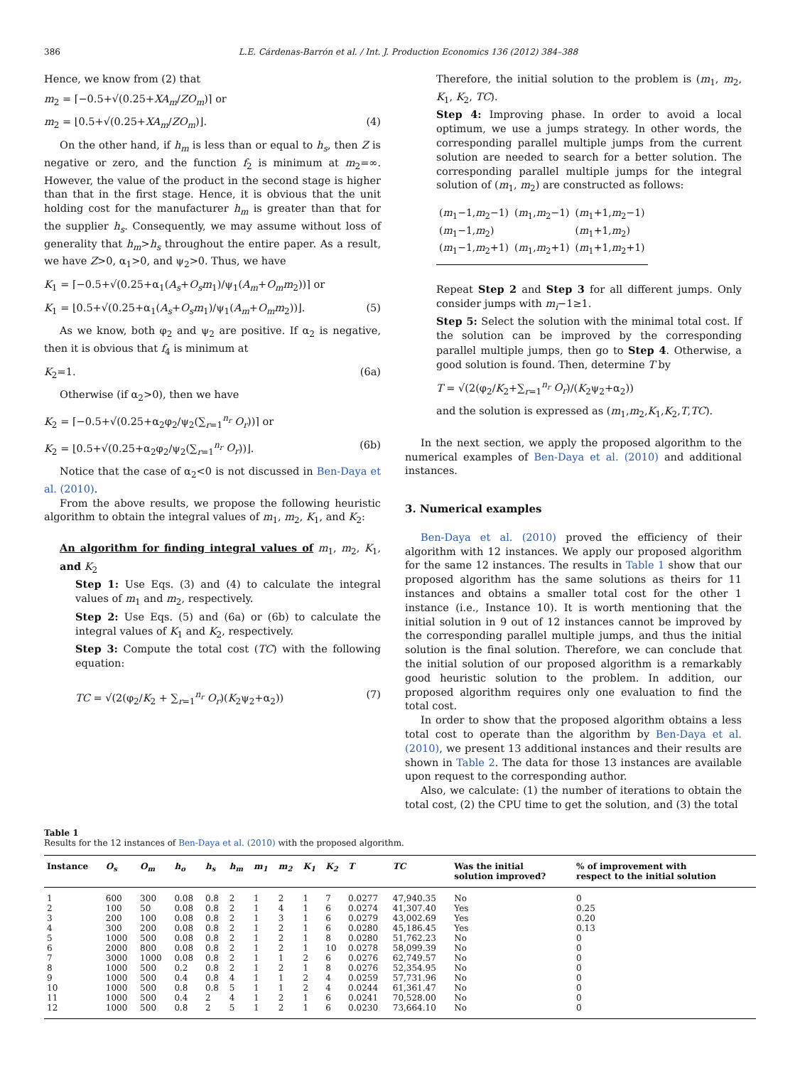386 L.E. Cárdenas-Barrón et al. / Int. J. Production Economics 136 (2012) 384–388
Hence, we know from (2) that
m<sub>2</sub> = ⌈−0.5+√(0.25+XA<sub>m</sub>/ZO<sub>m</sub>)⌉ or
m<sub>2</sub> = ⌊0.5+√(0.25+XA<sub>m</sub>/ZO<sub>m</sub>)⌋. (4)
On the other hand, if h<sub>m</sub> is less than or equal to h<sub>s</sub>, then Z is negative or zero, and the function f<sub>2</sub> is minimum at m<sub>2</sub>=∞. However, the value of the product in the second stage is higher than that in the first stage. Hence, it is obvious that the unit holding cost for the manufacturer h<sub>m</sub> is greater than that for the supplier h<sub>s</sub>. Consequently, we may assume without loss of generality that h<sub>m</sub>>h<sub>s</sub> throughout the entire paper. As a result, we have Z>0, α<sub>1</sub>>0, and ψ<sub>2</sub>>0. Thus, we have
K<sub>1</sub> = ⌈−0.5+√(0.25+α<sub>1</sub>(A<sub>s</sub>+O<sub>s</sub>m<sub>1</sub>)/ψ<sub>1</sub>(A<sub>m</sub>+O<sub>m</sub>m<sub>2</sub>))⌉ or
K<sub>1</sub> = ⌊0.5+√(0.25+α<sub>1</sub>(A<sub>s</sub>+O<sub>s</sub>m<sub>1</sub>)/ψ<sub>1</sub>(A<sub>m</sub>+O<sub>m</sub>m<sub>2</sub>))⌋. (5)
As we know, both φ<sub>2</sub> and ψ<sub>2</sub> are positive. If α<sub>2</sub> is negative, then it is obvious that f<sub>4</sub> is minimum at
K<sub>2</sub>=1. (6a)
Otherwise (if α<sub>2</sub>>0), then we have
K<sub>2</sub> = ⌈−0.5+√(0.25+α<sub>2</sub>φ<sub>2</sub>/ψ<sub>2</sub>(∑<sub>r=1</sub><sup>n<sub>r</sub></sup> O<sub>r</sub>))⌉ or
K<sub>2</sub> = ⌊0.5+√(0.25+α<sub>2</sub>φ<sub>2</sub>/ψ<sub>2</sub>(∑<sub>r=1</sub><sup>n<sub>r</sub></sup> O<sub>r</sub>))⌋. (6b)
Notice that the case of α<sub>2</sub><0 is not discussed in Ben-Daya et al. (2010).
From the above results, we propose the following heuristic algorithm to obtain the integral values of m<sub>1</sub>, m<sub>2</sub>, K<sub>1</sub>, and K<sub>2</sub>:
An algorithm for finding integral values of m<sub>1</sub>, m<sub>2</sub>, K<sub>1</sub>, and K<sub>2</sub>
Step 1: Use Eqs. (3) and (4) to calculate the integral values of m<sub>1</sub> and m<sub>2</sub>, respectively.
Step 2: Use Eqs. (5) and (6a) or (6b) to calculate the integral values of K<sub>1</sub> and K<sub>2</sub>, respectively.
Step 3: Compute the total cost (TC) with the following equation:
TC = √(2(φ<sub>2</sub>/K<sub>2</sub> + ∑<sub>r=1</sub><sup>n<sub>r</sub></sup> O<sub>r</sub>)(K<sub>2</sub>ψ<sub>2</sub>+α<sub>2</sub>)) (7)
Therefore, the initial solution to the problem is (m<sub>1</sub>, m<sub>2</sub>, K<sub>1</sub>, K<sub>2</sub>, TC).
Step 4: Improving phase. In order to avoid a local optimum, we use a jumps strategy. In other words, the corresponding parallel multiple jumps from the current solution are needed to search for a better solution. The corresponding parallel multiple jumps for the integral solution of (m<sub>1</sub>, m<sub>2</sub>) are constructed as follows:
| ( m<sub>1</sub>−1, m<sub>2</sub>−1) | ( m<sub>1</sub>, m<sub>2</sub>−1) | ( m<sub>1</sub>+1, m<sub>2</sub>−1) |
| ( m<sub>1</sub>−1, m<sub>2</sub>) | | ( m<sub>1</sub>+1, m<sub>2</sub>) |
| ( m<sub>1</sub>−1, m<sub>2</sub>+1) | ( m<sub>1</sub>, m<sub>2</sub>+1) | ( m<sub>1</sub>+1, m<sub>2</sub>+1) |
Repeat Step 2 and Step 3 for all different jumps. Only consider jumps with m<sub>i</sub>−1≥1.
Step 5: Select the solution with the minimal total cost. If the solution can be improved by the corresponding parallel multiple jumps, then go to Step 4. Otherwise, a good solution is found. Then, determine T by
T = √(2(φ<sub>2</sub>/K<sub>2</sub>+∑<sub>r=1</sub><sup>n<sub>r</sub></sup> O<sub>r</sub>)/(K<sub>2</sub>ψ<sub>2</sub>+α<sub>2</sub>))
and the solution is expressed as (m<sub>1</sub>,m<sub>2</sub>,K<sub>1</sub>,K<sub>2</sub>,T,TC).
In the next section, we apply the proposed algorithm to the numerical examples of Ben-Daya et al. (2010) and additional instances.
3. Numerical examples
Ben-Daya et al. (2010) proved the efficiency of their algorithm with 12 instances. We apply our proposed algorithm for the same 12 instances. The results in Table 1 show that our proposed algorithm has the same solutions as theirs for 11 instances and obtains a smaller total cost for the other 1 instance (i.e., Instance 10). It is worth mentioning that the initial solution in 9 out of 12 instances cannot be improved by the corresponding parallel multiple jumps, and thus the initial solution is the final solution. Therefore, we can conclude that the initial solution of our proposed algorithm is a remarkably good heuristic solution to the problem. In addition, our proposed algorithm requires only one evaluation to find the total cost.
In order to show that the proposed algorithm obtains a less total cost to operate than the algorithm by Ben-Daya et al. (2010), we present 13 additional instances and their results are shown in Table 2. The data for those 13 instances are available upon request to the corresponding author.
Also, we calculate: (1) the number of iterations to obtain the total cost, (2) the CPU time to get the solution, and (3) the total
Table 1
Results for the 12 instances of Ben-Daya et al. (2010) with the proposed algorithm.
| Instance | O<sub>s</sub> | O<sub>m</sub> | h<sub>o</sub> | h<sub>s</sub> | h<sub>m</sub> | m<sub>1</sub> | m<sub>2</sub> | K<sub>1</sub> | K<sub>2</sub> | T | TC | Was the initial solution improved? | % of improvement with respect to the initial solution |
| --- | --- | --- | --- | --- | --- | --- | --- | --- | --- | --- | --- | --- | --- |
| 1 | 600 | 300 | 0.08 | 0.8 | 2 | 1 | 2 | 1 | 7 | 0.0277 | 47,940.35 | No | 0 |
| 2 | 100 | 50 | 0.08 | 0.8 | 2 | 1 | 4 | 1 | 6 | 0.0274 | 41,307.40 | Yes | 0.25 |
| 3 | 200 | 100 | 0.08 | 0.8 | 2 | 1 | 3 | 1 | 6 | 0.0279 | 43,002.69 | Yes | 0.20 |
| 4 | 300 | 200 | 0.08 | 0.8 | 2 | 1 | 2 | 1 | 6 | 0.0280 | 45,186.45 | Yes | 0.13 |
| 5 | 1000 | 500 | 0.08 | 0.8 | 2 | 1 | 2 | 1 | 8 | 0.0280 | 51,762.23 | No | 0 |
| 6 | 2000 | 800 | 0.08 | 0.8 | 2 | 1 | 2 | 1 | 10 | 0.0278 | 58,099.39 | No | 0 |
| 7 | 3000 | 1000 | 0.08 | 0.8 | 2 | 1 | 1 | 2 | 6 | 0.0276 | 62,749.57 | No | 0 |
| 8 | 1000 | 500 | 0.2 | 0.8 | 2 | 1 | 2 | 1 | 8 | 0.0276 | 52,354.95 | No | 0 |
| 9 | 1000 | 500 | 0.4 | 0.8 | 4 | 1 | 1 | 2 | 4 | 0.0259 | 57,731.96 | No | 0 |
| 10 | 1000 | 500 | 0.8 | 0.8 | 5 | 1 | 1 | 2 | 4 | 0.0244 | 61,361.47 | No | 0 |
| 11 | 1000 | 500 | 0.4 | 2 | 4 | 1 | 2 | 1 | 6 | 0.0241 | 70,528.00 | No | 0 |
| 12 | 1000 | 500 | 0.8 | 2 | 5 | 1 | 2 | 1 | 6 | 0.0230 | 73,664.10 | No | 0 |